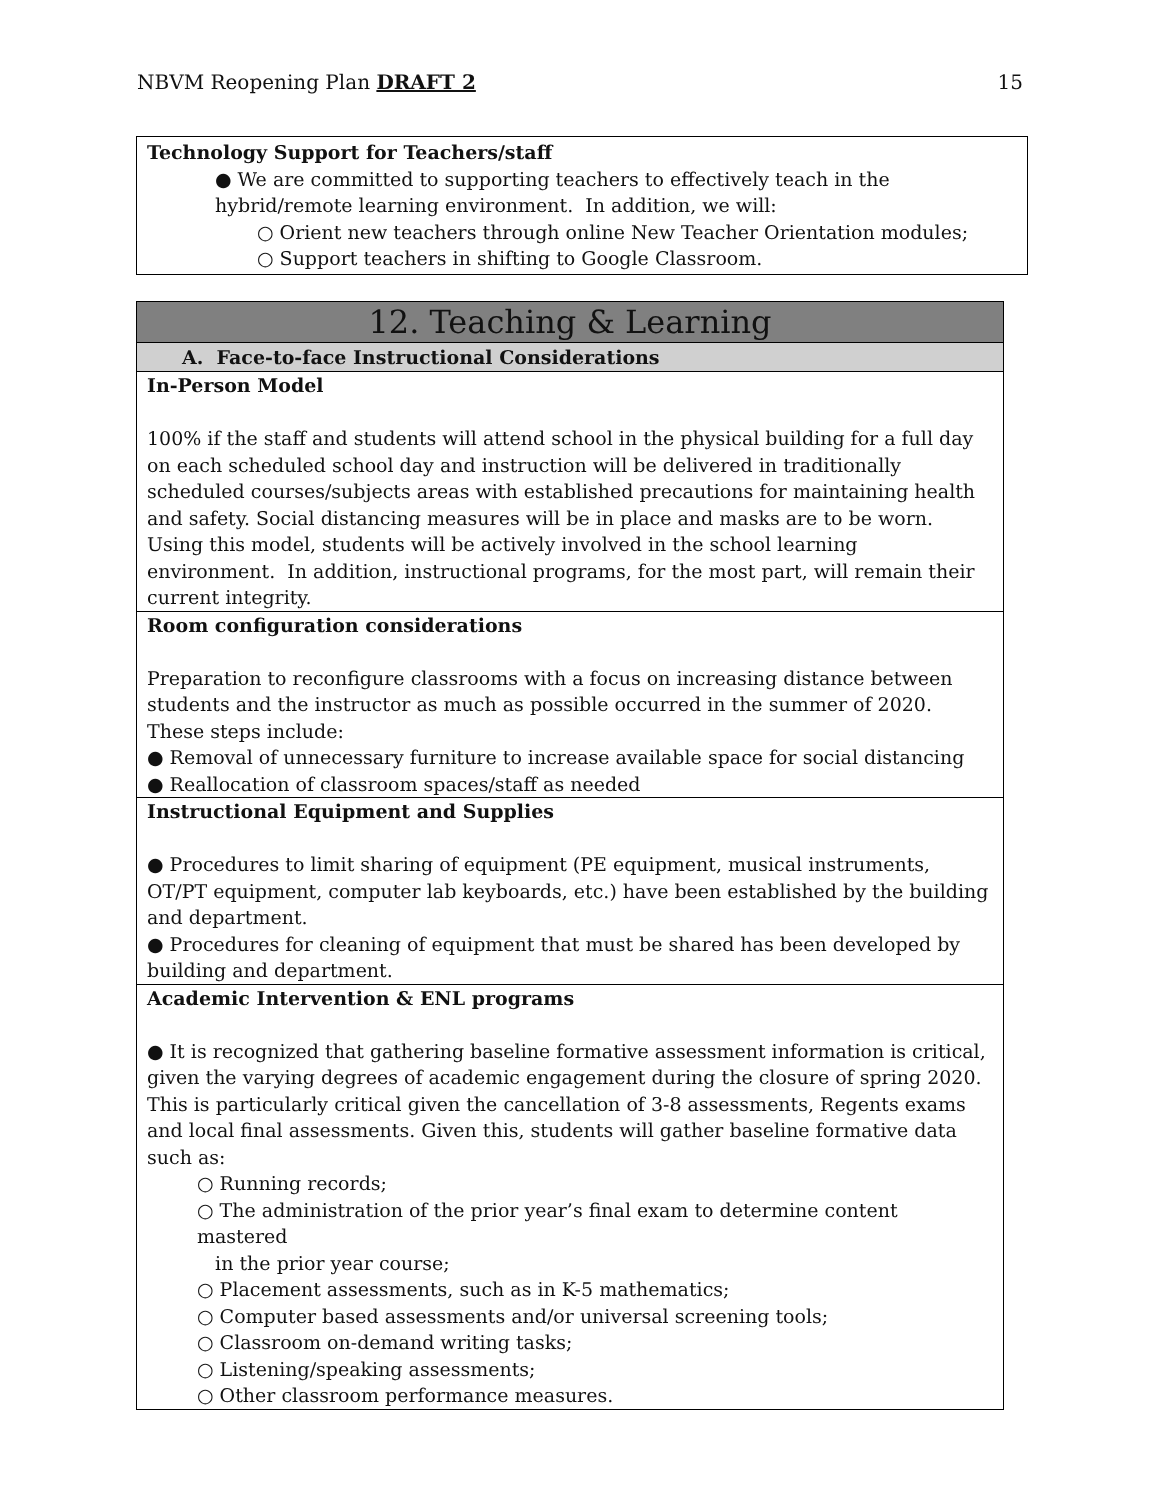NBVM Reopening Plan DRAFT 2 15
Technology Support for Teachers/staff
● We are committed to supporting teachers to effectively teach in the
hybrid/remote learning environment. In addition, we will:
○ Orient new teachers through online New Teacher Orientation modules;
○ Support teachers in shifting to Google Classroom.
12. Teaching & Learning
A. Face-to-face Instructional Considerations
In-Person Model
100% if the staff and students will attend school in the physical building for a full day on each scheduled school day and instruction will be delivered in traditionally scheduled courses/subjects areas with established precautions for maintaining health and safety. Social distancing measures will be in place and masks are to be worn. Using this model, students will be actively involved in the school learning environment. In addition, instructional programs, for the most part, will remain their current integrity.
Room configuration considerations
Preparation to reconfigure classrooms with a focus on increasing distance between students and the instructor as much as possible occurred in the summer of 2020. These steps include:
● Removal of unnecessary furniture to increase available space for social distancing
● Reallocation of classroom spaces/staff as needed
Instructional Equipment and Supplies
● Procedures to limit sharing of equipment (PE equipment, musical instruments, OT/PT equipment, computer lab keyboards, etc.) have been established by the building and department.
● Procedures for cleaning of equipment that must be shared has been developed by building and department.
Academic Intervention & ENL programs
● It is recognized that gathering baseline formative assessment information is critical, given the varying degrees of academic engagement during the closure of spring 2020. This is particularly critical given the cancellation of 3-8 assessments, Regents exams and local final assessments. Given this, students will gather baseline formative data such as:
○ Running records;
○ The administration of the prior year’s final exam to determine content mastered
in the prior year course;
○ Placement assessments, such as in K-5 mathematics;
○ Computer based assessments and/or universal screening tools;
○ Classroom on-demand writing tasks;
○ Listening/speaking assessments;
○ Other classroom performance measures.